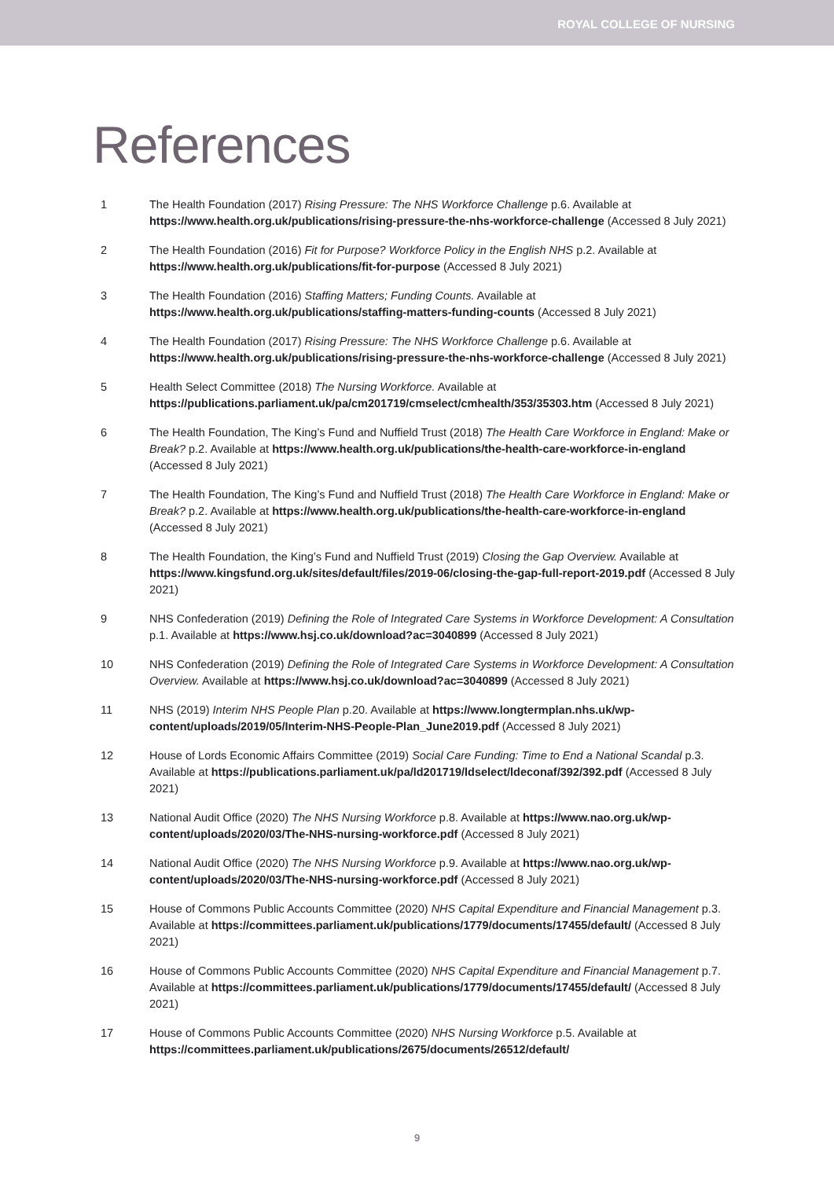ROYAL COLLEGE OF NURSING
References
1 The Health Foundation (2017) Rising Pressure: The NHS Workforce Challenge p.6. Available at https://www.health.org.uk/publications/rising-pressure-the-nhs-workforce-challenge (Accessed 8 July 2021)
2 The Health Foundation (2016) Fit for Purpose? Workforce Policy in the English NHS p.2. Available at https://www.health.org.uk/publications/fit-for-purpose (Accessed 8 July 2021)
3 The Health Foundation (2016) Staffing Matters; Funding Counts. Available at https://www.health.org.uk/publications/staffing-matters-funding-counts (Accessed 8 July 2021)
4 The Health Foundation (2017) Rising Pressure: The NHS Workforce Challenge p.6. Available at https://www.health.org.uk/publications/rising-pressure-the-nhs-workforce-challenge (Accessed 8 July 2021)
5 Health Select Committee (2018) The Nursing Workforce. Available at https://publications.parliament.uk/pa/cm201719/cmselect/cmhealth/353/35303.htm (Accessed 8 July 2021)
6 The Health Foundation, The King’s Fund and Nuffield Trust (2018) The Health Care Workforce in England: Make or Break? p.2. Available at https://www.health.org.uk/publications/the-health-care-workforce-in-england (Accessed 8 July 2021)
7 The Health Foundation, The King’s Fund and Nuffield Trust (2018) The Health Care Workforce in England: Make or Break? p.2. Available at https://www.health.org.uk/publications/the-health-care-workforce-in-england (Accessed 8 July 2021)
8 The Health Foundation, the King’s Fund and Nuffield Trust (2019) Closing the Gap Overview. Available at https://www.kingsfund.org.uk/sites/default/files/2019-06/closing-the-gap-full-report-2019.pdf (Accessed 8 July 2021)
9 NHS Confederation (2019) Defining the Role of Integrated Care Systems in Workforce Development: A Consultation p.1. Available at https://www.hsj.co.uk/download?ac=3040899 (Accessed 8 July 2021)
10 NHS Confederation (2019) Defining the Role of Integrated Care Systems in Workforce Development: A Consultation Overview. Available at https://www.hsj.co.uk/download?ac=3040899 (Accessed 8 July 2021)
11 NHS (2019) Interim NHS People Plan p.20. Available at https://www.longtermplan.nhs.uk/wp-content/uploads/2019/05/Interim-NHS-People-Plan_June2019.pdf (Accessed 8 July 2021)
12 House of Lords Economic Affairs Committee (2019) Social Care Funding: Time to End a National Scandal p.3. Available at https://publications.parliament.uk/pa/ld201719/ldselect/ldeconaf/392/392.pdf (Accessed 8 July 2021)
13 National Audit Office (2020) The NHS Nursing Workforce p.8. Available at https://www.nao.org.uk/wp-content/uploads/2020/03/The-NHS-nursing-workforce.pdf (Accessed 8 July 2021)
14 National Audit Office (2020) The NHS Nursing Workforce p.9. Available at https://www.nao.org.uk/wp-content/uploads/2020/03/The-NHS-nursing-workforce.pdf (Accessed 8 July 2021)
15 House of Commons Public Accounts Committee (2020) NHS Capital Expenditure and Financial Management p.3. Available at https://committees.parliament.uk/publications/1779/documents/17455/default/ (Accessed 8 July 2021)
16 House of Commons Public Accounts Committee (2020) NHS Capital Expenditure and Financial Management p.7. Available at https://committees.parliament.uk/publications/1779/documents/17455/default/ (Accessed 8 July 2021)
17 House of Commons Public Accounts Committee (2020) NHS Nursing Workforce p.5. Available at https://committees.parliament.uk/publications/2675/documents/26512/default/
9